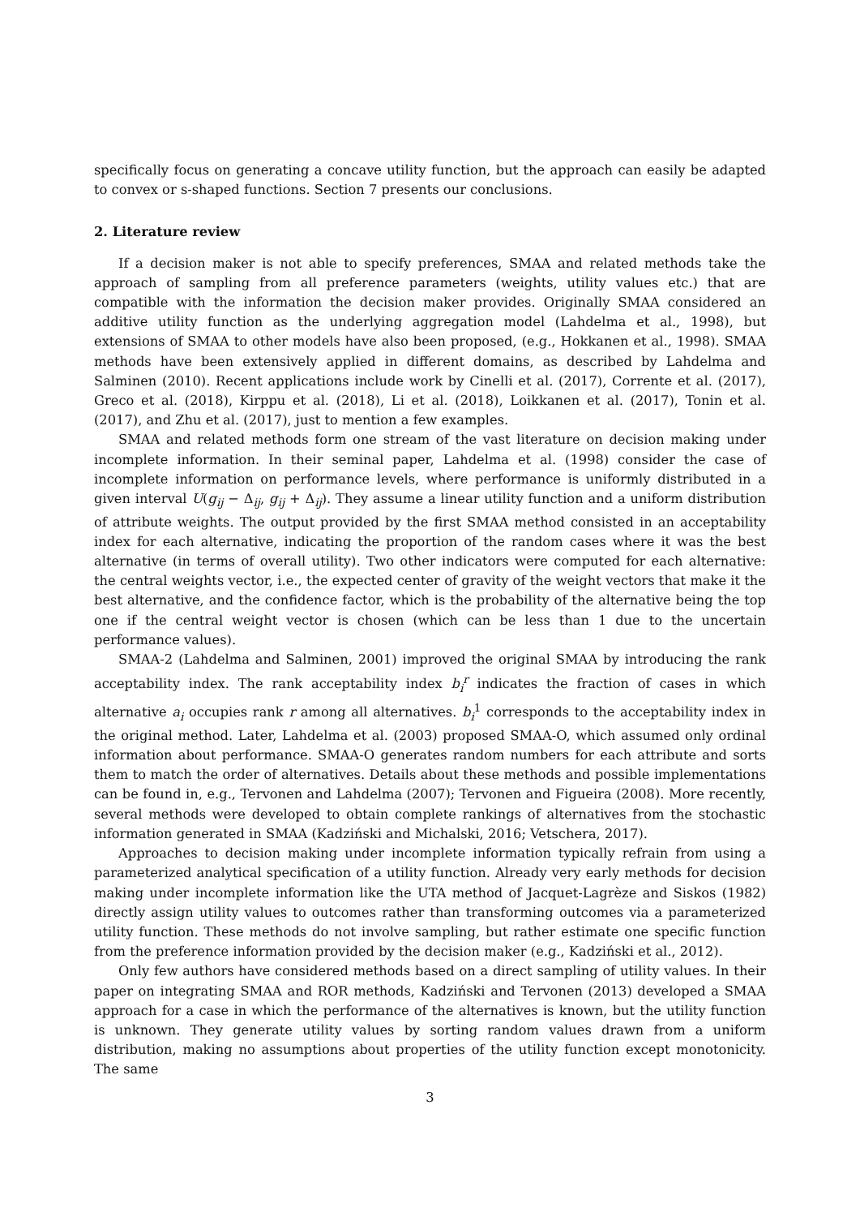specifically focus on generating a concave utility function, but the approach can easily be adapted to convex or s-shaped functions. Section 7 presents our conclusions.
2. Literature review
If a decision maker is not able to specify preferences, SMAA and related methods take the approach of sampling from all preference parameters (weights, utility values etc.) that are compatible with the information the decision maker provides. Originally SMAA considered an additive utility function as the underlying aggregation model (Lahdelma et al., 1998), but extensions of SMAA to other models have also been proposed, (e.g., Hokkanen et al., 1998). SMAA methods have been extensively applied in different domains, as described by Lahdelma and Salminen (2010). Recent applications include work by Cinelli et al. (2017), Corrente et al. (2017), Greco et al. (2018), Kirppu et al. (2018), Li et al. (2018), Loikkanen et al. (2017), Tonin et al. (2017), and Zhu et al. (2017), just to mention a few examples.
SMAA and related methods form one stream of the vast literature on decision making under incomplete information. In their seminal paper, Lahdelma et al. (1998) consider the case of incomplete information on performance levels, where performance is uniformly distributed in a given interval U(g<sub>ij</sub> − Δ<sub>ij</sub>, g<sub>ij</sub> + Δ<sub>ij</sub>). They assume a linear utility function and a uniform distribution of attribute weights. The output provided by the first SMAA method consisted in an acceptability index for each alternative, indicating the proportion of the random cases where it was the best alternative (in terms of overall utility). Two other indicators were computed for each alternative: the central weights vector, i.e., the expected center of gravity of the weight vectors that make it the best alternative, and the confidence factor, which is the probability of the alternative being the top one if the central weight vector is chosen (which can be less than 1 due to the uncertain performance values).
SMAA-2 (Lahdelma and Salminen, 2001) improved the original SMAA by introducing the rank acceptability index. The rank acceptability index b<sub>i</sub><sup>r</sup> indicates the fraction of cases in which alternative a<sub>i</sub> occupies rank r among all alternatives. b<sub>i</sub><sup>1</sup> corresponds to the acceptability index in the original method. Later, Lahdelma et al. (2003) proposed SMAA-O, which assumed only ordinal information about performance. SMAA-O generates random numbers for each attribute and sorts them to match the order of alternatives. Details about these methods and possible implementations can be found in, e.g., Tervonen and Lahdelma (2007); Tervonen and Figueira (2008). More recently, several methods were developed to obtain complete rankings of alternatives from the stochastic information generated in SMAA (Kadziński and Michalski, 2016; Vetschera, 2017).
Approaches to decision making under incomplete information typically refrain from using a parameterized analytical specification of a utility function. Already very early methods for decision making under incomplete information like the UTA method of Jacquet-Lagrèze and Siskos (1982) directly assign utility values to outcomes rather than transforming outcomes via a parameterized utility function. These methods do not involve sampling, but rather estimate one specific function from the preference information provided by the decision maker (e.g., Kadziński et al., 2012).
Only few authors have considered methods based on a direct sampling of utility values. In their paper on integrating SMAA and ROR methods, Kadziński and Tervonen (2013) developed a SMAA approach for a case in which the performance of the alternatives is known, but the utility function is unknown. They generate utility values by sorting random values drawn from a uniform distribution, making no assumptions about properties of the utility function except monotonicity. The same
3